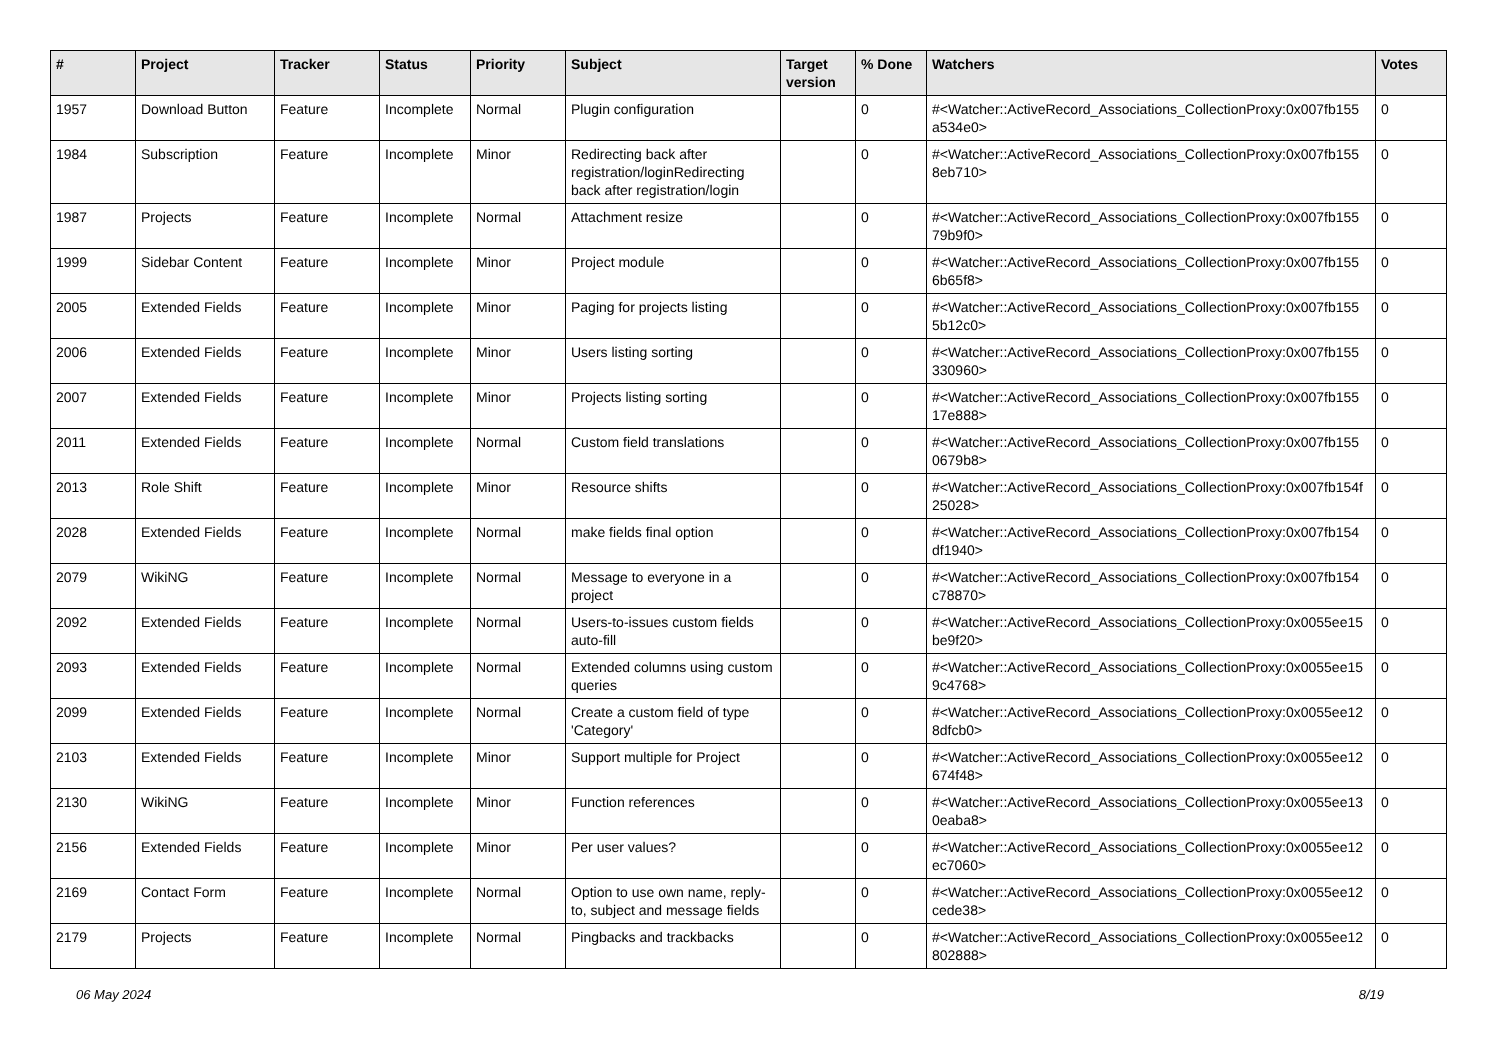| # | Project | Tracker | Status | Priority | Subject | Target version | % Done | Watchers | Votes |
| --- | --- | --- | --- | --- | --- | --- | --- | --- | --- |
| 1957 | Download Button | Feature | Incomplete | Normal | Plugin configuration | | 0 | #<Watcher::ActiveRecord_Associations_CollectionProxy:0x007fb155 a534e0> | 0 |
| 1984 | Subscription | Feature | Incomplete | Minor | Redirecting back after registration/loginRedirecting back after registration/login | | 0 | #<Watcher::ActiveRecord_Associations_CollectionProxy:0x007fb155 8eb710> | 0 |
| 1987 | Projects | Feature | Incomplete | Normal | Attachment resize | | 0 | #<Watcher::ActiveRecord_Associations_CollectionProxy:0x007fb155 79b9f0> | 0 |
| 1999 | Sidebar Content | Feature | Incomplete | Minor | Project module | | 0 | #<Watcher::ActiveRecord_Associations_CollectionProxy:0x007fb155 6b65f8> | 0 |
| 2005 | Extended Fields | Feature | Incomplete | Minor | Paging for projects listing | | 0 | #<Watcher::ActiveRecord_Associations_CollectionProxy:0x007fb155 5b12c0> | 0 |
| 2006 | Extended Fields | Feature | Incomplete | Minor | Users listing sorting | | 0 | #<Watcher::ActiveRecord_Associations_CollectionProxy:0x007fb155 330960> | 0 |
| 2007 | Extended Fields | Feature | Incomplete | Minor | Projects listing sorting | | 0 | #<Watcher::ActiveRecord_Associations_CollectionProxy:0x007fb155 17e888> | 0 |
| 2011 | Extended Fields | Feature | Incomplete | Normal | Custom field translations | | 0 | #<Watcher::ActiveRecord_Associations_CollectionProxy:0x007fb155 0679b8> | 0 |
| 2013 | Role Shift | Feature | Incomplete | Minor | Resource shifts | | 0 | #<Watcher::ActiveRecord_Associations_CollectionProxy:0x007fb154f 25028> | 0 |
| 2028 | Extended Fields | Feature | Incomplete | Normal | make fields final option | | 0 | #<Watcher::ActiveRecord_Associations_CollectionProxy:0x007fb154 df1940> | 0 |
| 2079 | WikiNG | Feature | Incomplete | Normal | Message to everyone in a project | | 0 | #<Watcher::ActiveRecord_Associations_CollectionProxy:0x007fb154 c78870> | 0 |
| 2092 | Extended Fields | Feature | Incomplete | Normal | Users-to-issues custom fields auto-fill | | 0 | #<Watcher::ActiveRecord_Associations_CollectionProxy:0x0055ee15 be9f20> | 0 |
| 2093 | Extended Fields | Feature | Incomplete | Normal | Extended columns using custom queries | | 0 | #<Watcher::ActiveRecord_Associations_CollectionProxy:0x0055ee15 9c4768> | 0 |
| 2099 | Extended Fields | Feature | Incomplete | Normal | Create a custom field of type 'Category' | | 0 | #<Watcher::ActiveRecord_Associations_CollectionProxy:0x0055ee12 8dfcb0> | 0 |
| 2103 | Extended Fields | Feature | Incomplete | Minor | Support multiple for Project | | 0 | #<Watcher::ActiveRecord_Associations_CollectionProxy:0x0055ee12 674f48> | 0 |
| 2130 | WikiNG | Feature | Incomplete | Minor | Function references | | 0 | #<Watcher::ActiveRecord_Associations_CollectionProxy:0x0055ee13 0eaba8> | 0 |
| 2156 | Extended Fields | Feature | Incomplete | Minor | Per user values? | | 0 | #<Watcher::ActiveRecord_Associations_CollectionProxy:0x0055ee12 ec7060> | 0 |
| 2169 | Contact Form | Feature | Incomplete | Normal | Option to use own name, reply-to, subject and message fields | | 0 | #<Watcher::ActiveRecord_Associations_CollectionProxy:0x0055ee12 cede38> | 0 |
| 2179 | Projects | Feature | Incomplete | Normal | Pingbacks and trackbacks | | 0 | #<Watcher::ActiveRecord_Associations_CollectionProxy:0x0055ee12 802888> | 0 |
06 May 2024 8/19